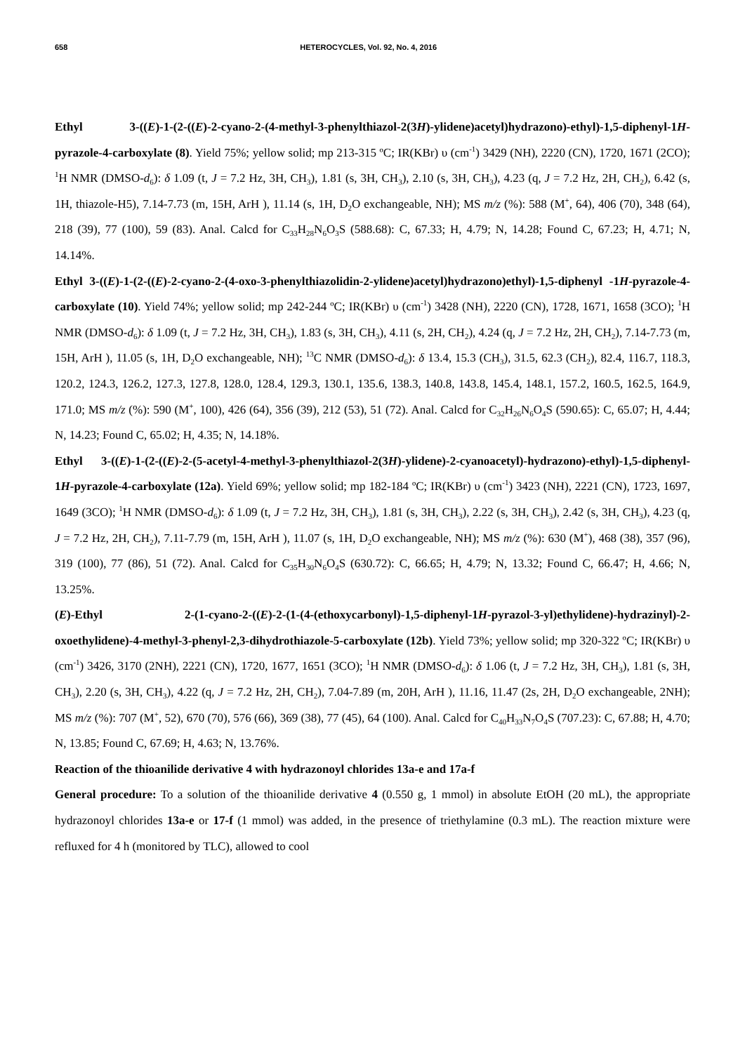658 HETEROCYCLES, Vol. 92, No. 4, 2016
Ethyl 3-((E)-1-(2-((E)-2-cyano-2-(4-methyl-3-phenylthiazol-2(3H)-ylidene)acetyl)hydrazono)-ethyl)-1,5-diphenyl-1H-pyrazole-4-carboxylate (8). Yield 75%; yellow solid; mp 213-315 ºC; IR(KBr) υ (cm<sup>-1</sup>) 3429 (NH), 2220 (CN), 1720, 1671 (2CO); <sup>1</sup>H NMR (DMSO-d<sub>6</sub>): δ 1.09 (t, J = 7.2 Hz, 3H, CH<sub>3</sub>), 1.81 (s, 3H, CH<sub>3</sub>), 2.10 (s, 3H, CH<sub>3</sub>), 4.23 (q, J = 7.2 Hz, 2H, CH<sub>2</sub>), 6.42 (s, 1H, thiazole-H5), 7.14-7.73 (m, 15H, ArH ), 11.14 (s, 1H, D<sub>2</sub>O exchangeable, NH); MS m/z (%): 588 (M<sup>+</sup>, 64), 406 (70), 348 (64), 218 (39), 77 (100), 59 (83). Anal. Calcd for C<sub>33</sub>H<sub>28</sub>N<sub>6</sub>O<sub>3</sub>S (588.68): C, 67.33; H, 4.79; N, 14.28; Found C, 67.23; H, 4.71; N, 14.14%.
Ethyl 3-((E)-1-(2-((E)-2-cyano-2-(4-oxo-3-phenylthiazolidin-2-ylidene)acetyl)hydrazono)ethyl)-1,5-diphenyl -1H-pyrazole-4-carboxylate (10). Yield 74%; yellow solid; mp 242-244 ºC; IR(KBr) υ (cm<sup>-1</sup>) 3428 (NH), 2220 (CN), 1728, 1671, 1658 (3CO); <sup>1</sup>H NMR (DMSO-d<sub>6</sub>): δ 1.09 (t, J = 7.2 Hz, 3H, CH<sub>3</sub>), 1.83 (s, 3H, CH<sub>3</sub>), 4.11 (s, 2H, CH<sub>2</sub>), 4.24 (q, J = 7.2 Hz, 2H, CH<sub>2</sub>), 7.14-7.73 (m, 15H, ArH ), 11.05 (s, 1H, D<sub>2</sub>O exchangeable, NH); <sup>13</sup>C NMR (DMSO-d<sub>6</sub>): δ 13.4, 15.3 (CH<sub>3</sub>), 31.5, 62.3 (CH<sub>2</sub>), 82.4, 116.7, 118.3, 120.2, 124.3, 126.2, 127.3, 127.8, 128.0, 128.4, 129.3, 130.1, 135.6, 138.3, 140.8, 143.8, 145.4, 148.1, 157.2, 160.5, 162.5, 164.9, 171.0; MS m/z (%): 590 (M<sup>+</sup>, 100), 426 (64), 356 (39), 212 (53), 51 (72). Anal. Calcd for C<sub>32</sub>H<sub>26</sub>N<sub>6</sub>O<sub>4</sub>S (590.65): C, 65.07; H, 4.44; N, 14.23; Found C, 65.02; H, 4.35; N, 14.18%.
Ethyl 3-((E)-1-(2-((E)-2-(5-acetyl-4-methyl-3-phenylthiazol-2(3H)-ylidene)-2-cyanoacetyl)-hydrazono)-ethyl)-1,5-diphenyl-1H-pyrazole-4-carboxylate (12a). Yield 69%; yellow solid; mp 182-184 ºC; IR(KBr) υ (cm<sup>-1</sup>) 3423 (NH), 2221 (CN), 1723, 1697, 1649 (3CO); <sup>1</sup>H NMR (DMSO-d<sub>6</sub>): δ 1.09 (t, J = 7.2 Hz, 3H, CH<sub>3</sub>), 1.81 (s, 3H, CH<sub>3</sub>), 2.22 (s, 3H, CH<sub>3</sub>), 2.42 (s, 3H, CH<sub>3</sub>), 4.23 (q, J = 7.2 Hz, 2H, CH<sub>2</sub>), 7.11-7.79 (m, 15H, ArH ), 11.07 (s, 1H, D<sub>2</sub>O exchangeable, NH); MS m/z (%): 630 (M<sup>+</sup>), 468 (38), 357 (96), 319 (100), 77 (86), 51 (72). Anal. Calcd for C<sub>35</sub>H<sub>30</sub>N<sub>6</sub>O<sub>4</sub>S (630.72): C, 66.65; H, 4.79; N, 13.32; Found C, 66.47; H, 4.66; N, 13.25%.
(E)-Ethyl 2-(1-cyano-2-((E)-2-(1-(4-(ethoxycarbonyl)-1,5-diphenyl-1H-pyrazol-3-yl)ethylidene)-hydrazinyl)-2-oxoethylidene)-4-methyl-3-phenyl-2,3-dihydrothiazole-5-carboxylate (12b). Yield 73%; yellow solid; mp 320-322 ºC; IR(KBr) υ (cm<sup>-1</sup>) 3426, 3170 (2NH), 2221 (CN), 1720, 1677, 1651 (3CO); <sup>1</sup>H NMR (DMSO-d<sub>6</sub>): δ 1.06 (t, J = 7.2 Hz, 3H, CH<sub>3</sub>), 1.81 (s, 3H, CH<sub>3</sub>), 2.20 (s, 3H, CH<sub>3</sub>), 4.22 (q, J = 7.2 Hz, 2H, CH<sub>2</sub>), 7.04-7.89 (m, 20H, ArH ), 11.16, 11.47 (2s, 2H, D<sub>2</sub>O exchangeable, 2NH); MS m/z (%): 707 (M<sup>+</sup>, 52), 670 (70), 576 (66), 369 (38), 77 (45), 64 (100). Anal. Calcd for C<sub>40</sub>H<sub>33</sub>N<sub>7</sub>O<sub>4</sub>S (707.23): C, 67.88; H, 4.70; N, 13.85; Found C, 67.69; H, 4.63; N, 13.76%.
Reaction of the thioanilide derivative 4 with hydrazonoyl chlorides 13a-e and 17a-f
General procedure: To a solution of the thioanilide derivative 4 (0.550 g, 1 mmol) in absolute EtOH (20 mL), the appropriate hydrazonoyl chlorides 13a-e or 17-f (1 mmol) was added, in the presence of triethylamine (0.3 mL). The reaction mixture were refluxed for 4 h (monitored by TLC), allowed to cool